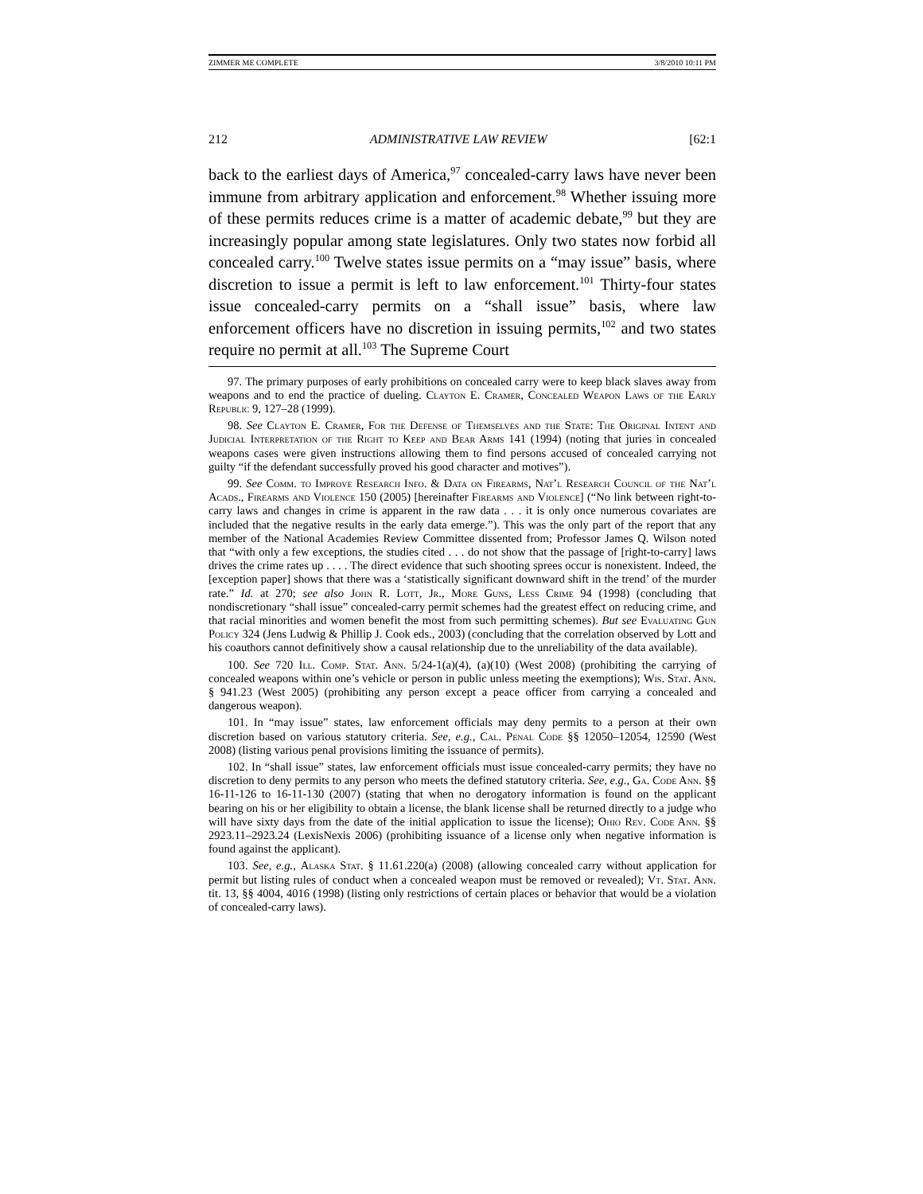ZIMMER ME COMPLETE 3/8/2010 10:11 PM
212 ADMINISTRATIVE LAW REVIEW [62:1
back to the earliest days of America,<sup>97</sup> concealed-carry laws have never been immune from arbitrary application and enforcement.<sup>98</sup> Whether issuing more of these permits reduces crime is a matter of academic debate,<sup>99</sup> but they are increasingly popular among state legislatures. Only two states now forbid all concealed carry.<sup>100</sup> Twelve states issue permits on a “may issue” basis, where discretion to issue a permit is left to law enforcement.<sup>101</sup> Thirty-four states issue concealed-carry permits on a “shall issue” basis, where law enforcement officers have no discretion in issuing permits,<sup>102</sup> and two states require no permit at all.<sup>103</sup> The Supreme Court
97. The primary purposes of early prohibitions on concealed carry were to keep black slaves away from weapons and to end the practice of dueling. Clayton E. Cramer, Concealed Weapon Laws of the Early Republic 9, 127–28 (1999).
98. See Clayton E. Cramer, For the Defense of Themselves and the State: The Original Intent and Judicial Interpretation of the Right to Keep and Bear Arms 141 (1994) (noting that juries in concealed weapons cases were given instructions allowing them to find persons accused of concealed carrying not guilty “if the defendant successfully proved his good character and motives”).
99. See Comm. to Improve Research Info. & Data on Firearms, Nat’l Research Council of the Nat’l Acads., Firearms and Violence 150 (2005) [hereinafter Firearms and Violence] (“No link between right-to-carry laws and changes in crime is apparent in the raw data . . . it is only once numerous covariates are included that the negative results in the early data emerge.”). This was the only part of the report that any member of the National Academies Review Committee dissented from; Professor James Q. Wilson noted that “with only a few exceptions, the studies cited . . . do not show that the passage of [right-to-carry] laws drives the crime rates up . . . . The direct evidence that such shooting sprees occur is nonexistent. Indeed, the [exception paper] shows that there was a ‘statistically significant downward shift in the trend’ of the murder rate.” Id. at 270; see also John R. Lott, Jr., More Guns, Less Crime 94 (1998) (concluding that nondiscretionary “shall issue” concealed-carry permit schemes had the greatest effect on reducing crime, and that racial minorities and women benefit the most from such permitting schemes). But see Evaluating Gun Policy 324 (Jens Ludwig & Phillip J. Cook eds., 2003) (concluding that the correlation observed by Lott and his coauthors cannot definitively show a causal relationship due to the unreliability of the data available).
100. See 720 Ill. Comp. Stat. Ann. 5/24-1(a)(4), (a)(10) (West 2008) (prohibiting the carrying of concealed weapons within one’s vehicle or person in public unless meeting the exemptions); Wis. Stat. Ann. § 941.23 (West 2005) (prohibiting any person except a peace officer from carrying a concealed and dangerous weapon).
101. In “may issue” states, law enforcement officials may deny permits to a person at their own discretion based on various statutory criteria. See, e.g., Cal. Penal Code §§ 12050–12054, 12590 (West 2008) (listing various penal provisions limiting the issuance of permits).
102. In “shall issue” states, law enforcement officials must issue concealed-carry permits; they have no discretion to deny permits to any person who meets the defined statutory criteria. See, e.g., Ga. Code Ann. §§ 16-11-126 to 16-11-130 (2007) (stating that when no derogatory information is found on the applicant bearing on his or her eligibility to obtain a license, the blank license shall be returned directly to a judge who will have sixty days from the date of the initial application to issue the license); Ohio Rev. Code Ann. §§ 2923.11–2923.24 (LexisNexis 2006) (prohibiting issuance of a license only when negative information is found against the applicant).
103. See, e.g., Alaska Stat. § 11.61.220(a) (2008) (allowing concealed carry without application for permit but listing rules of conduct when a concealed weapon must be removed or revealed); Vt. Stat. Ann. tit. 13, §§ 4004, 4016 (1998) (listing only restrictions of certain places or behavior that would be a violation of concealed-carry laws).